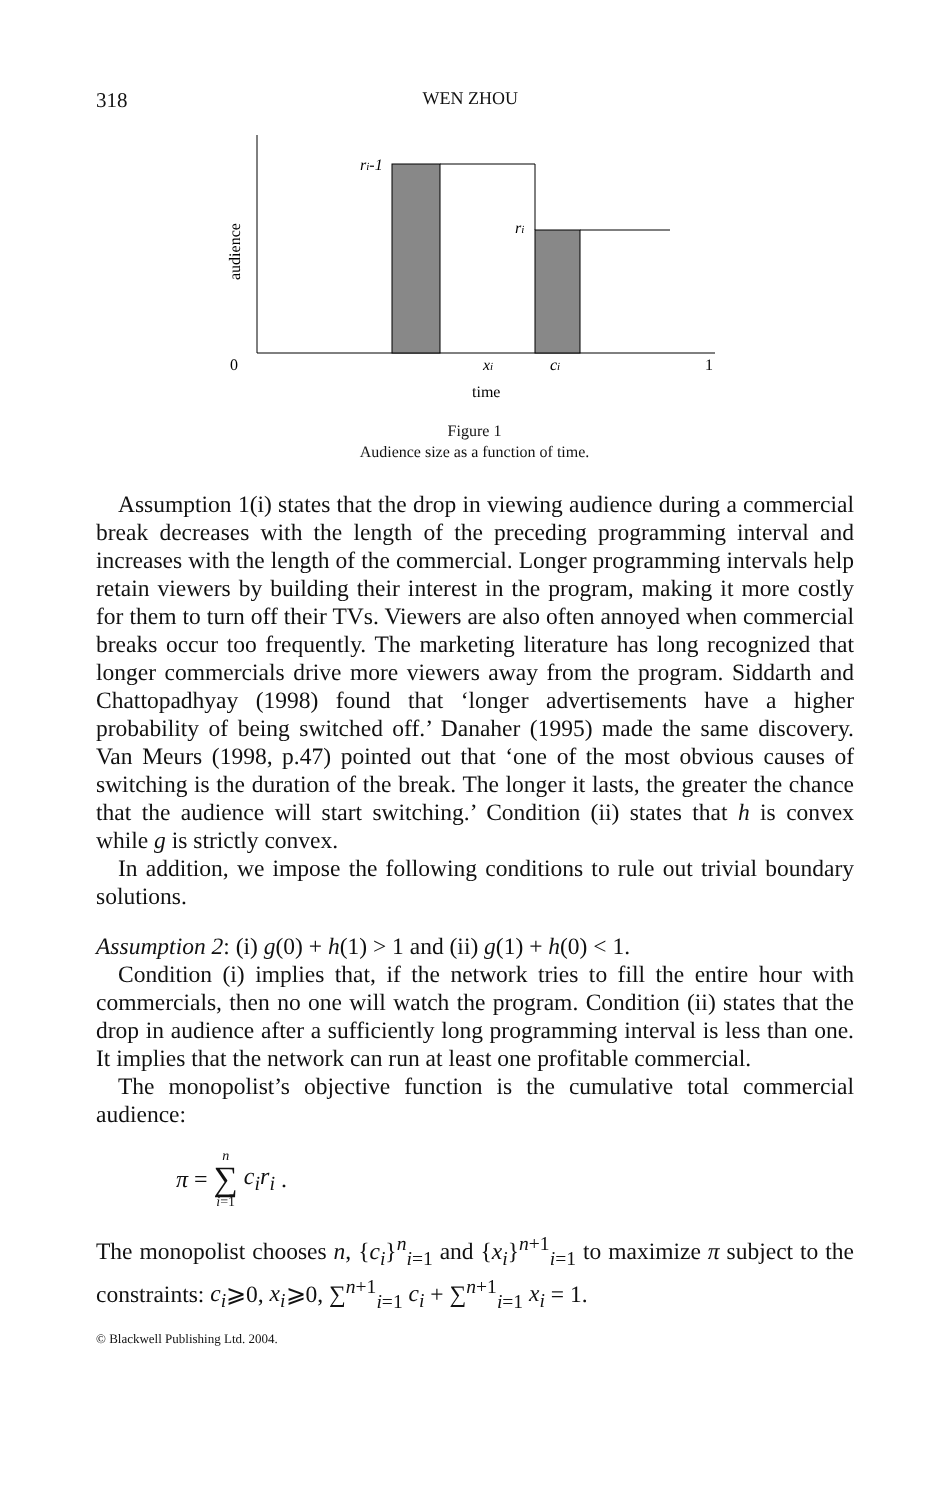318 WEN ZHOU
ri-1
ri
audience
0
xi
ci
1
time
Figure 1
Audience size as a function of time.
Assumption 1(i) states that the drop in viewing audience during a commercial break decreases with the length of the preceding programming interval and increases with the length of the commercial. Longer programming intervals help retain viewers by building their interest in the program, making it more costly for them to turn off their TVs. Viewers are also often annoyed when commercial breaks occur too frequently. The marketing literature has long recognized that longer commercials drive more viewers away from the program. Siddarth and Chattopadhyay (1998) found that ‘longer advertisements have a higher probability of being switched off.’ Danaher (1995) made the same discovery. Van Meurs (1998, p.47) pointed out that ‘one of the most obvious causes of switching is the duration of the break. The longer it lasts, the greater the chance that the audience will start switching.’ Condition (ii) states that h is convex while g is strictly convex.
In addition, we impose the following conditions to rule out trivial boundary solutions.
Assumption 2: (i) g(0) + h(1) > 1 and (ii) g(1) + h(0) < 1.
Condition (i) implies that, if the network tries to fill the entire hour with commercials, then no one will watch the program. Condition (ii) states that the drop in audience after a sufficiently long programming interval is less than one. It implies that the network can run at least one profitable commercial.
The monopolist’s objective function is the cumulative total commercial audience:
π = n ∑ i=1 c<sub>i</sub>r<sub>i</sub>.
The monopolist chooses n, {c<sub>i</sub>}<sup>n</sup><sub>i=1</sub> and {x<sub>i</sub>}<sup>n+1</sup><sub>i=1</sub> to maximize π subject to the constraints: c<sub>i</sub>⩾0, x<sub>i</sub>⩾0, ∑<sup>n+1</sup><sub>i=1</sub> c<sub>i</sub> + ∑<sup>n+1</sup><sub>i=1</sub> x<sub>i</sub> = 1.
© Blackwell Publishing Ltd. 2004.